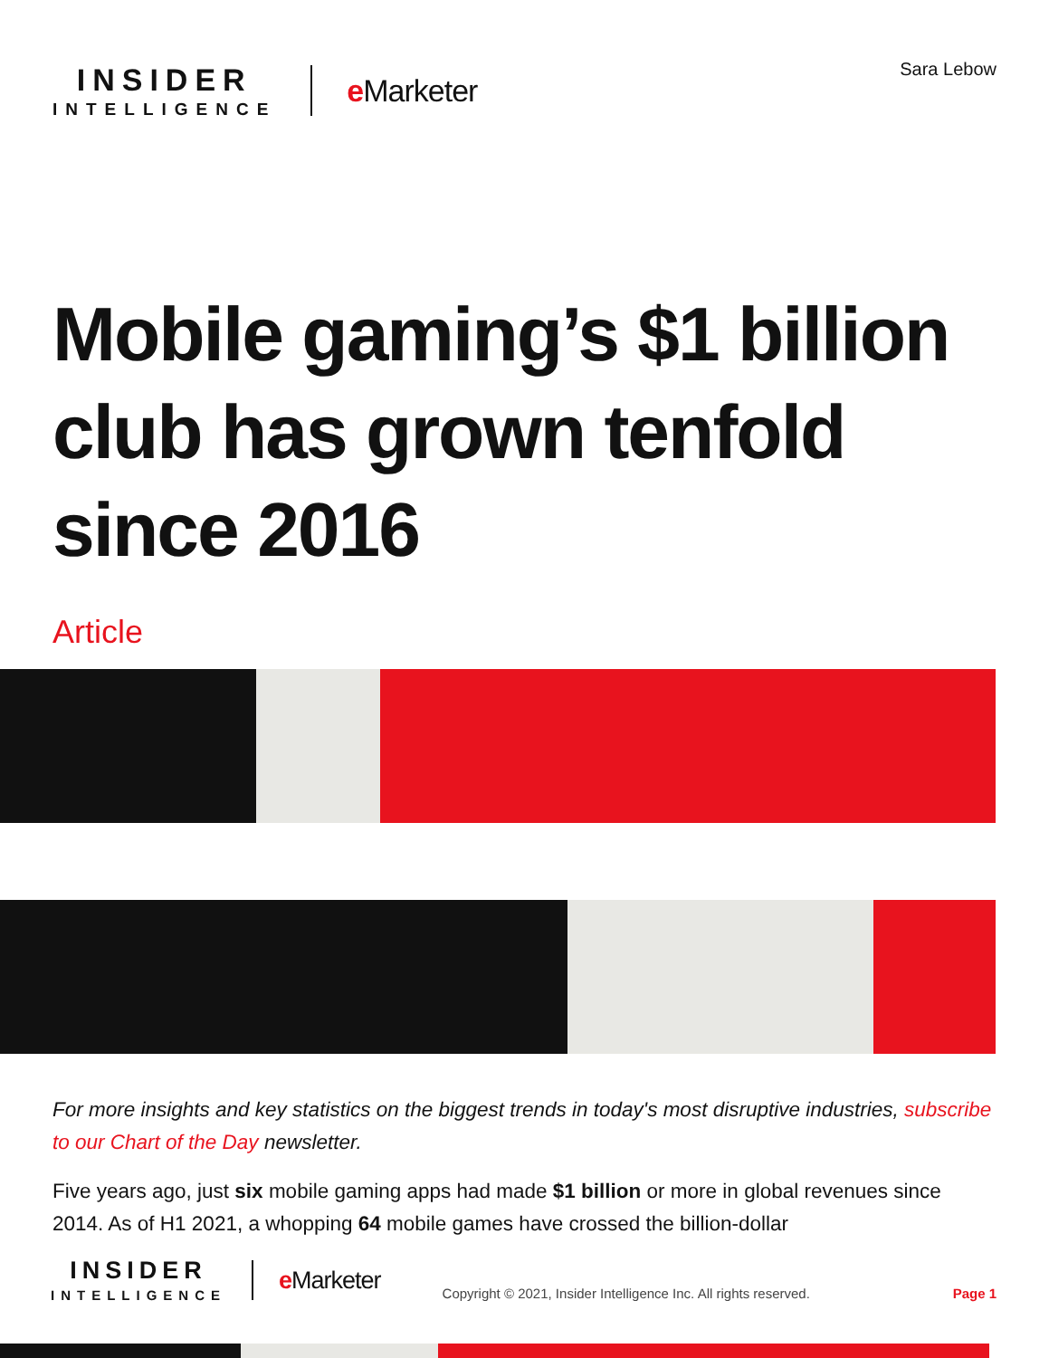INSIDER
INTELLIGENCE
e Marketer
Sara Lebow
Mobile gaming’s $1 billion club has grown tenfold since 2016
Article
For more insights and key statistics on the biggest trends in today's most disruptive industries, subscribe to our Chart of the Day newsletter.
Five years ago, just six mobile gaming apps had made $1 billion or more in global revenues since 2014. As of H1 2021, a whopping 64 mobile games have crossed the billion-dollar
INSIDER
INTELLIGENCE
e Marketer
Copyright © 2021, Insider Intelligence Inc. All rights reserved.
Page 1